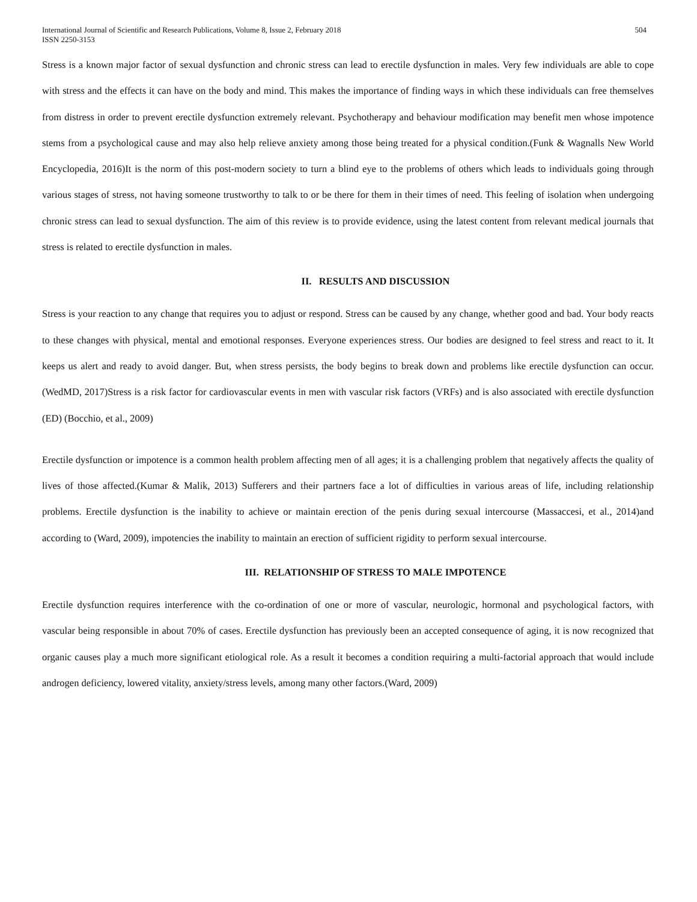International Journal of Scientific and Research Publications, Volume 8, Issue 2, February 2018
ISSN 2250-3153
504
Stress is a known major factor of sexual dysfunction and chronic stress can lead to erectile dysfunction in males. Very few individuals are able to cope with stress and the effects it can have on the body and mind. This makes the importance of finding ways in which these individuals can free themselves from distress in order to prevent erectile dysfunction extremely relevant. Psychotherapy and behaviour modification may benefit men whose impotence stems from a psychological cause and may also help relieve anxiety among those being treated for a physical condition.(Funk & Wagnalls New World Encyclopedia, 2016)It is the norm of this post-modern society to turn a blind eye to the problems of others which leads to individuals going through various stages of stress, not having someone trustworthy to talk to or be there for them in their times of need. This feeling of isolation when undergoing chronic stress can lead to sexual dysfunction. The aim of this review is to provide evidence, using the latest content from relevant medical journals that stress is related to erectile dysfunction in males.
II. RESULTS AND DISCUSSION
Stress is your reaction to any change that requires you to adjust or respond. Stress can be caused by any change, whether good and bad. Your body reacts to these changes with physical, mental and emotional responses. Everyone experiences stress. Our bodies are designed to feel stress and react to it. It keeps us alert and ready to avoid danger. But, when stress persists, the body begins to break down and problems like erectile dysfunction can occur.(WedMD, 2017)Stress is a risk factor for cardiovascular events in men with vascular risk factors (VRFs) and is also associated with erectile dysfunction (ED) (Bocchio, et al., 2009)
Erectile dysfunction or impotence is a common health problem affecting men of all ages; it is a challenging problem that negatively affects the quality of lives of those affected.(Kumar & Malik, 2013) Sufferers and their partners face a lot of difficulties in various areas of life, including relationship problems. Erectile dysfunction is the inability to achieve or maintain erection of the penis during sexual intercourse (Massaccesi, et al., 2014)and according to (Ward, 2009), impotencies the inability to maintain an erection of sufficient rigidity to perform sexual intercourse.
III. RELATIONSHIP OF STRESS TO MALE IMPOTENCE
Erectile dysfunction requires interference with the co-ordination of one or more of vascular, neurologic, hormonal and psychological factors, with vascular being responsible in about 70% of cases. Erectile dysfunction has previously been an accepted consequence of aging, it is now recognized that organic causes play a much more significant etiological role. As a result it becomes a condition requiring a multi-factorial approach that would include androgen deficiency, lowered vitality, anxiety/stress levels, among many other factors.(Ward, 2009)